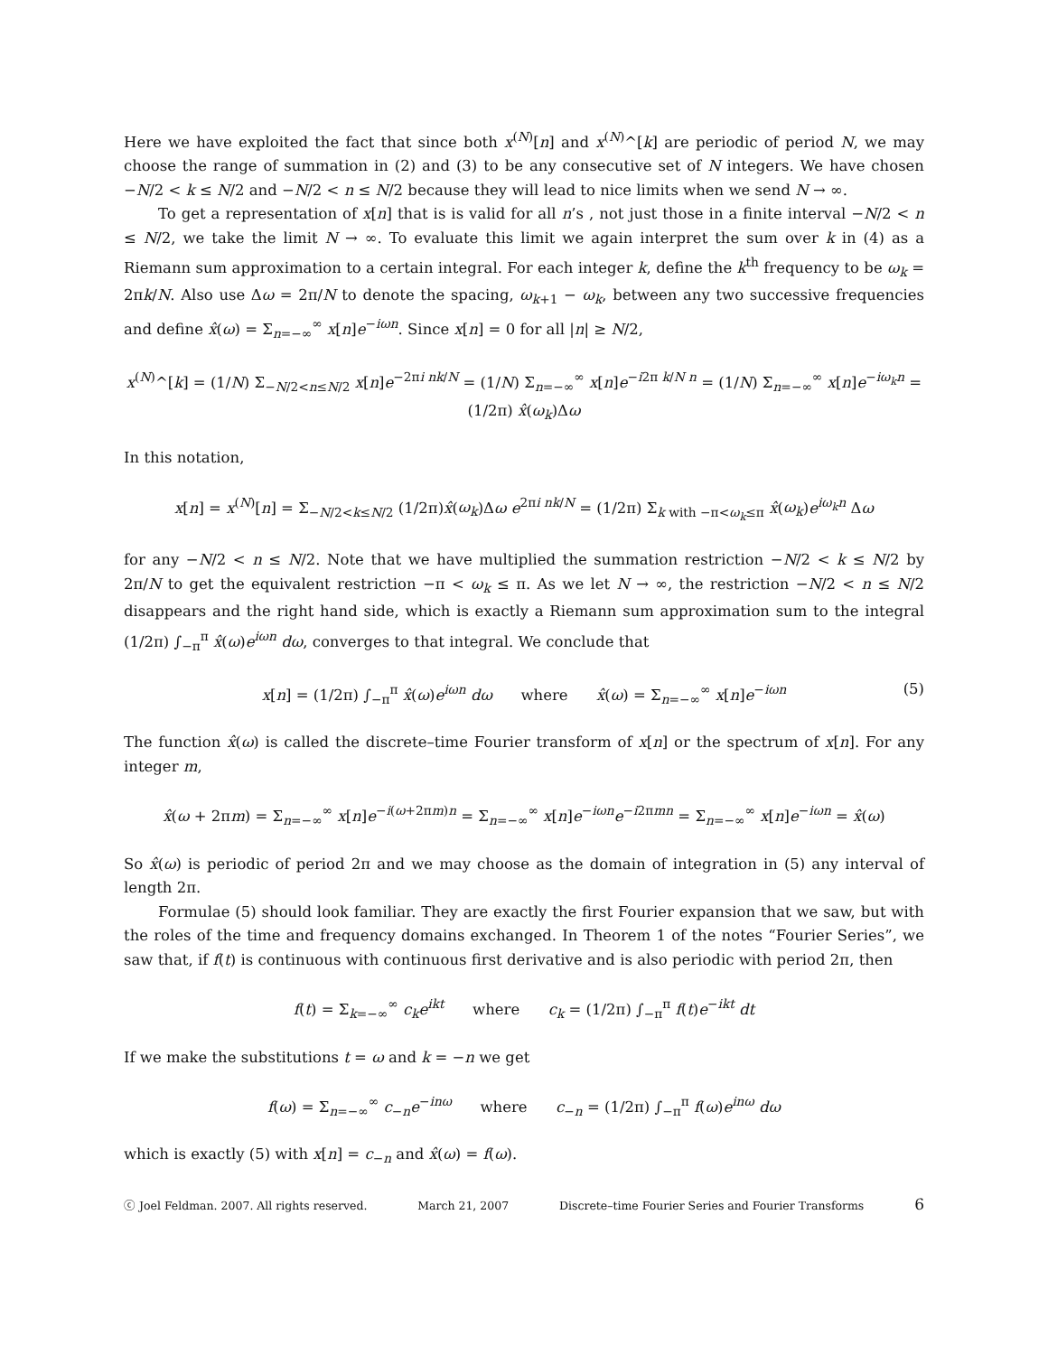Here we have exploited the fact that since both x<sup>(N)</sup>[n] and x<sup>(N)</sup>^[k] are periodic of period N, we may choose the range of summation in (2) and (3) to be any consecutive set of N integers. We have chosen −N/2 < k ≤ N/2 and −N/2 < n ≤ N/2 because they will lead to nice limits when we send N → ∞.
To get a representation of x[n] that is is valid for all n’s , not just those in a finite interval −N/2 < n ≤ N/2, we take the limit N → ∞. To evaluate this limit we again interpret the sum over k in (4) as a Riemann sum approximation to a certain integral. For each integer k, define the k<sup>th</sup> frequency to be ω<sub>k</sub> = 2πk/N. Also use Δω = 2π/N to denote the spacing, ω<sub>k+1</sub> − ω<sub>k</sub>, between any two successive frequencies and define x̂(ω) = Σ<sub>n=−∞</sub><sup>∞</sup> x[n]e<sup>−iωn</sup>. Since x[n] = 0 for all |n| ≥ N/2,
x<sup>(N)</sup>^[k] = (1/N) Σ<sub>−N/2<n≤N/2</sub> x[n]e<sup>−2πi nk/N</sup> = (1/N) Σ<sub>n=−∞</sub><sup>∞</sup> x[n]e<sup>−i2π k/N n</sup> = (1/N) Σ<sub>n=−∞</sub><sup>∞</sup> x[n]e<sup>−iω<sub>k</sub>n</sup> = (1/2π) x̂(ω<sub>k</sub>)Δω
In this notation,
x[n] = x<sup>(N)</sup>[n] = Σ<sub>−N/2<k≤N/2</sub> (1/2π)x̂(ω<sub>k</sub>)Δω e<sup>2πi nk/N</sup> = (1/2π) Σ<sub>k with −π<ω<sub>k</sub>≤π</sub> x̂(ω<sub>k</sub>)e<sup>iω<sub>k</sub>n</sup> Δω
for any −N/2 < n ≤ N/2. Note that we have multiplied the summation restriction −N/2 < k ≤ N/2 by 2π/N to get the equivalent restriction −π < ω<sub>k</sub> ≤ π. As we let N → ∞, the restriction −N/2 < n ≤ N/2 disappears and the right hand side, which is exactly a Riemann sum approximation sum to the integral (1/2π) ∫<sub>−π</sub><sup>π</sup> x̂(ω)e<sup>iωn</sup> dω, converges to that integral. We conclude that
x[n] = (1/2π) ∫<sub>−π</sub><sup>π</sup> x̂(ω)e<sup>iωn</sup> dω where x̂(ω) = Σ<sub>n=−∞</sub><sup>∞</sup> x[n]e<sup>−iωn</sup> (5)
The function x̂(ω) is called the discrete–time Fourier transform of x[n] or the spectrum of x[n]. For any integer m,
x̂(ω + 2πm) = Σ<sub>n=−∞</sub><sup>∞</sup> x[n]e<sup>−i(ω+2πm)n</sup> = Σ<sub>n=−∞</sub><sup>∞</sup> x[n]e<sup>−iωn</sup>e<sup>−i2πmn</sup> = Σ<sub>n=−∞</sub><sup>∞</sup> x[n]e<sup>−iωn</sup> = x̂(ω)
So x̂(ω) is periodic of period 2π and we may choose as the domain of integration in (5) any interval of length 2π.
Formulae (5) should look familiar. They are exactly the first Fourier expansion that we saw, but with the roles of the time and frequency domains exchanged. In Theorem 1 of the notes “Fourier Series”, we saw that, if f(t) is continuous with continuous first derivative and is also periodic with period 2π, then
f(t) = Σ<sub>k=−∞</sub><sup>∞</sup> c<sub>k</sub> e<sup>ikt</sup> where c<sub>k</sub> = (1/2π) ∫<sub>−π</sub><sup>π</sup> f(t)e<sup>−ikt</sup> dt
If we make the substitutions t = ω and k = −n we get
f(ω) = Σ<sub>n=−∞</sub><sup>∞</sup> c<sub>−n</sub>e<sup>−inω</sup> where c<sub>−n</sub> = (1/2π) ∫<sub>−π</sub><sup>π</sup> f(ω)e<sup>inω</sup> dω
which is exactly (5) with x[n] = c<sub>−n</sub> and x̂(ω) = f(ω).
ⓒ Joel Feldman. 2007. All rights reserved. March 21, 2007 Discrete–time Fourier Series and Fourier Transforms 6